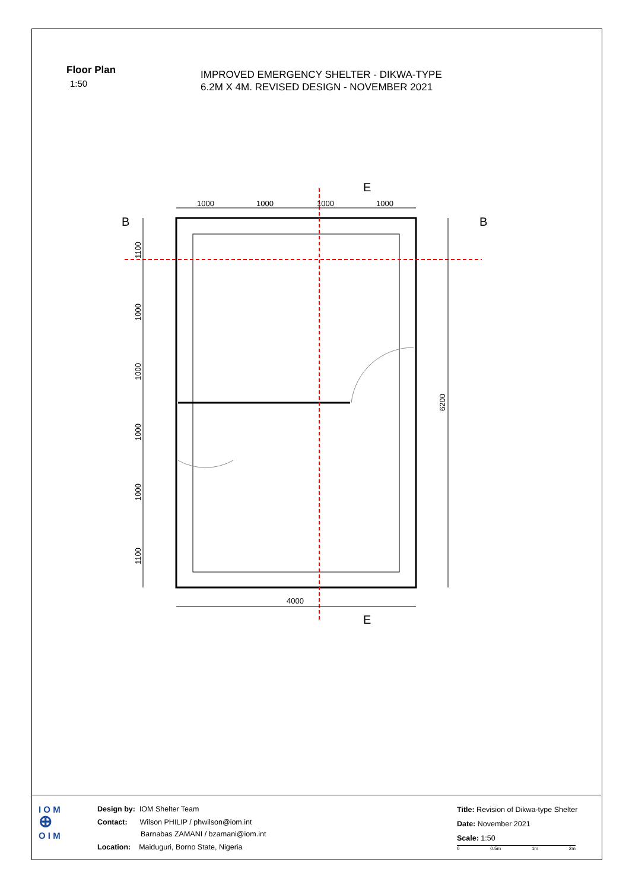Floor Plan
1:50
IMPROVED EMERGENCY SHELTER - DIKWA-TYPE
6.2M X 4M. REVISED DESIGN - NOVEMBER 2021
1000
1000
1000
1000
4000
E
E
B
B
1100
1000
1000
1000
1000
1100
6200
I O M
⊕
O I M
Design by: IOM Shelter Team
Contact: Wilson PHILIP / phwilson@iom.int
Barnabas ZAMANI / bzamani@iom.int
Location: Maiduguri, Borno State, Nigeria
Title: Revision of Dikwa-type Shelter
Date: November 2021
Scale: 1:50
0 0.5m 1m 2m